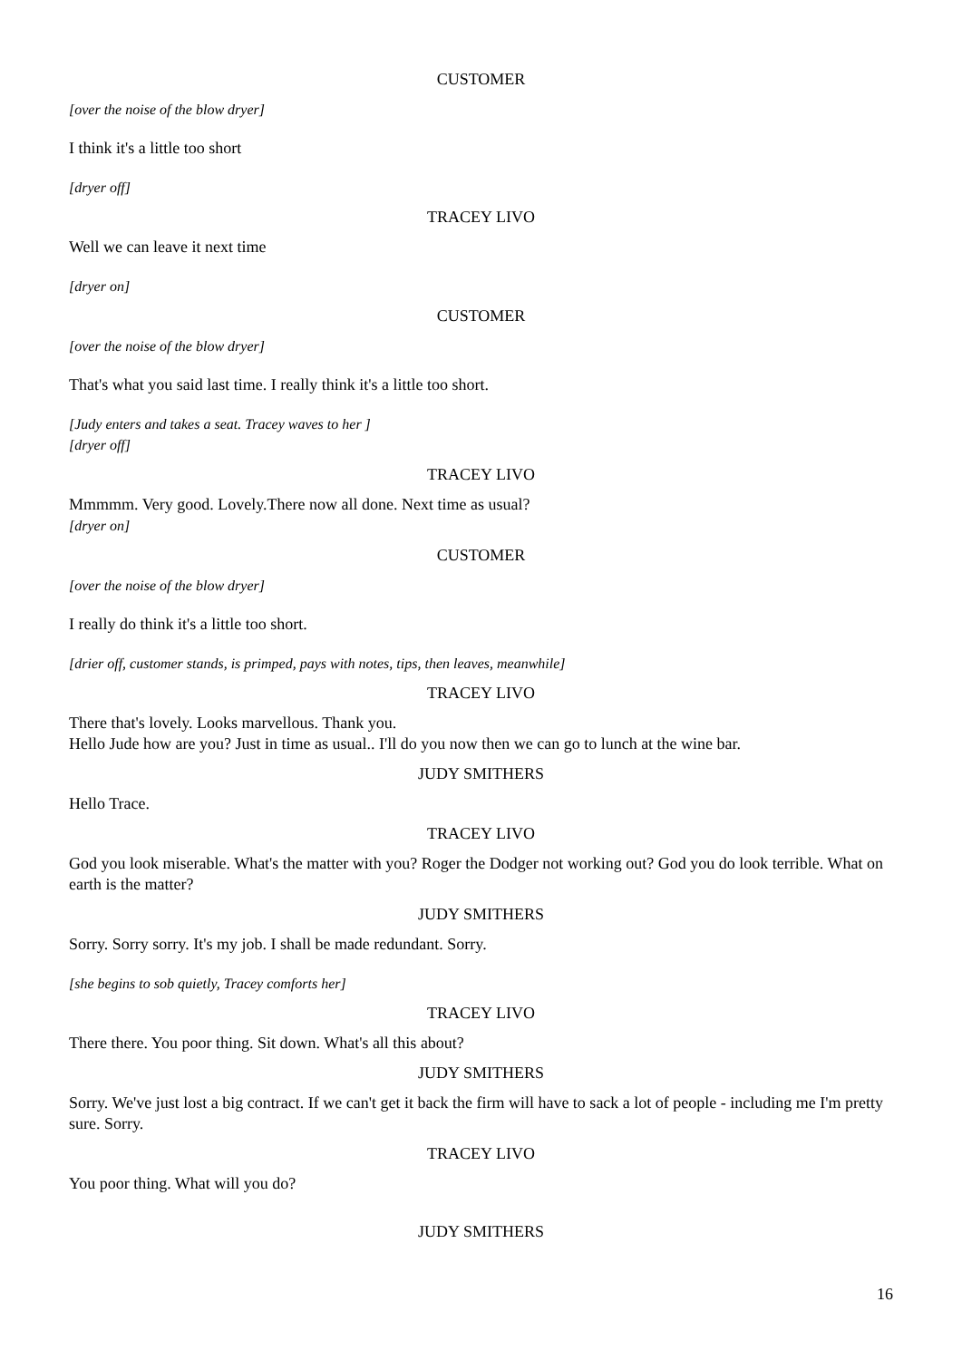CUSTOMER
[over the noise of the blow dryer]
I think it's a little too short
[dryer off]
TRACEY LIVO
Well we can leave it next time
[dryer on]
CUSTOMER
[over the noise of the blow dryer]
That's what you said last time. I really think it's a little too short.
[Judy enters and takes a seat. Tracey waves to her ]
[dryer off]
TRACEY LIVO
Mmmmm. Very good. Lovely.There now all done. Next time as usual?
[dryer on]
CUSTOMER
[over the noise of the blow dryer]
I really do think it's a little too short.
[drier off, customer stands, is primped, pays with notes, tips, then leaves, meanwhile]
TRACEY LIVO
There that's lovely. Looks marvellous. Thank you.
Hello Jude how are you? Just in time as usual.. I'll do you now then we can go to lunch at the wine bar.
JUDY SMITHERS
Hello Trace.
TRACEY LIVO
God you look miserable. What's the matter with you? Roger the Dodger not working out? God you do look terrible. What on earth is the matter?
JUDY SMITHERS
Sorry. Sorry sorry. It's my job. I shall be made redundant. Sorry.
[she begins to sob quietly, Tracey comforts her]
TRACEY LIVO
There there. You poor thing. Sit down. What's all this about?
JUDY SMITHERS
Sorry. We've just lost a big contract. If we can't get it back the firm will have to sack a lot of people - including me I'm pretty sure. Sorry.
TRACEY LIVO
You poor thing. What will you do?
JUDY SMITHERS
16